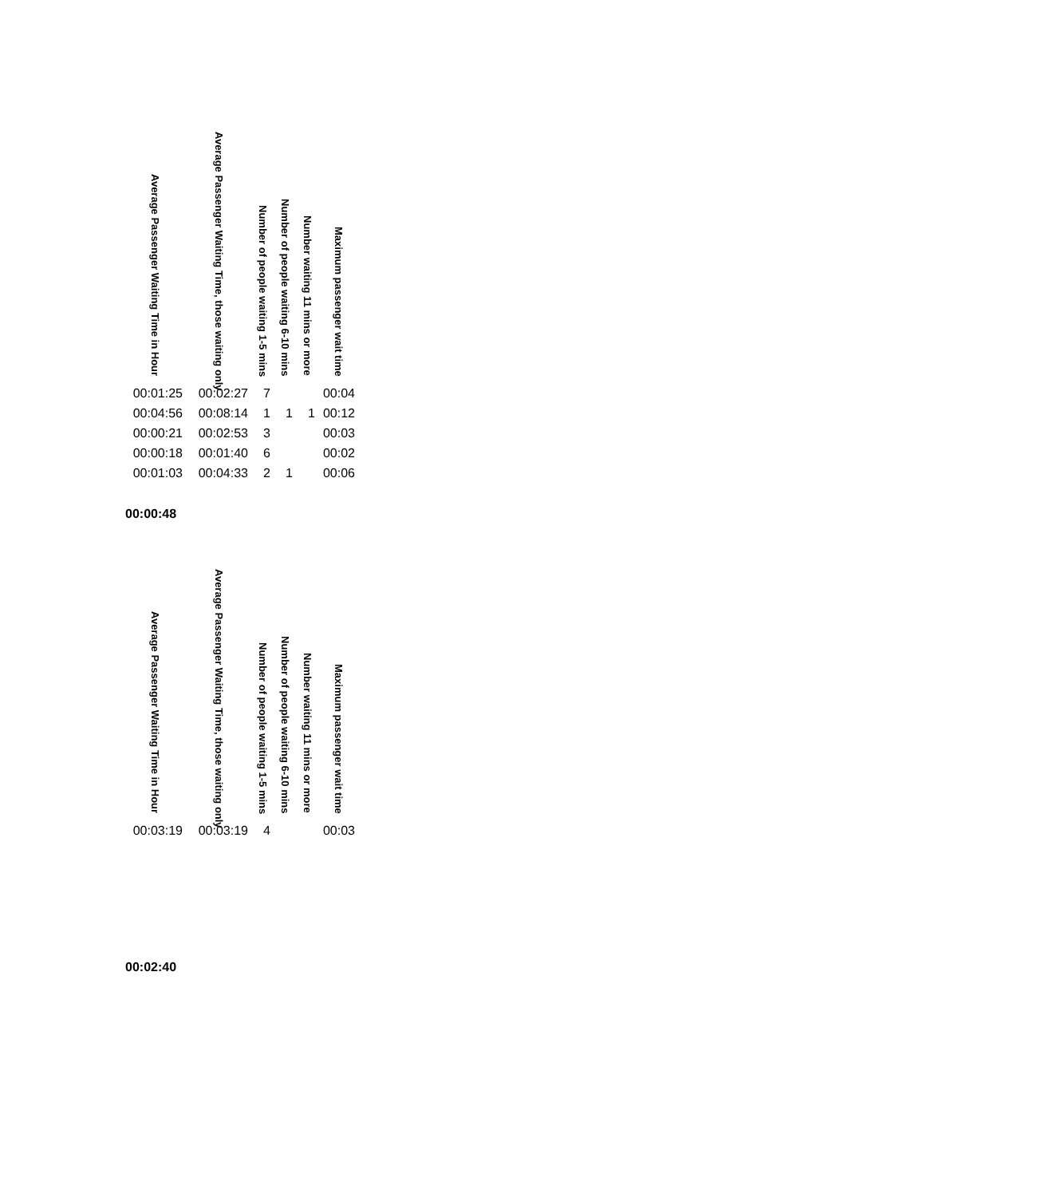| Average Passenger Waiting Time in Hour | Average Passenger Waiting Time, those waiting only | Number of people waiting 1-5 mins | Number of people waiting 6-10 mins | Number waiting 11 mins or more | Maximum passenger wait time |
| --- | --- | --- | --- | --- | --- |
| 00:01:25 | 00:02:27 | 7 | | | 00:04 |
| 00:04:56 | 00:08:14 | 1 | 1 | 1 | 00:12 |
| 00:00:21 | 00:02:53 | 3 | | | 00:03 |
| 00:00:18 | 00:01:40 | 6 | | | 00:02 |
| 00:01:03 | 00:04:33 | 2 | 1 | | 00:06 |
00:00:48
| Average Passenger Waiting Time in Hour | Average Passenger Waiting Time, those waiting only | Number of people waiting 1-5 mins | Number of people waiting 6-10 mins | Number waiting 11 mins or more | Maximum passenger wait time |
| --- | --- | --- | --- | --- | --- |
| 00:03:19 | 00:03:19 | 4 | | | 00:03 |
00:02:40